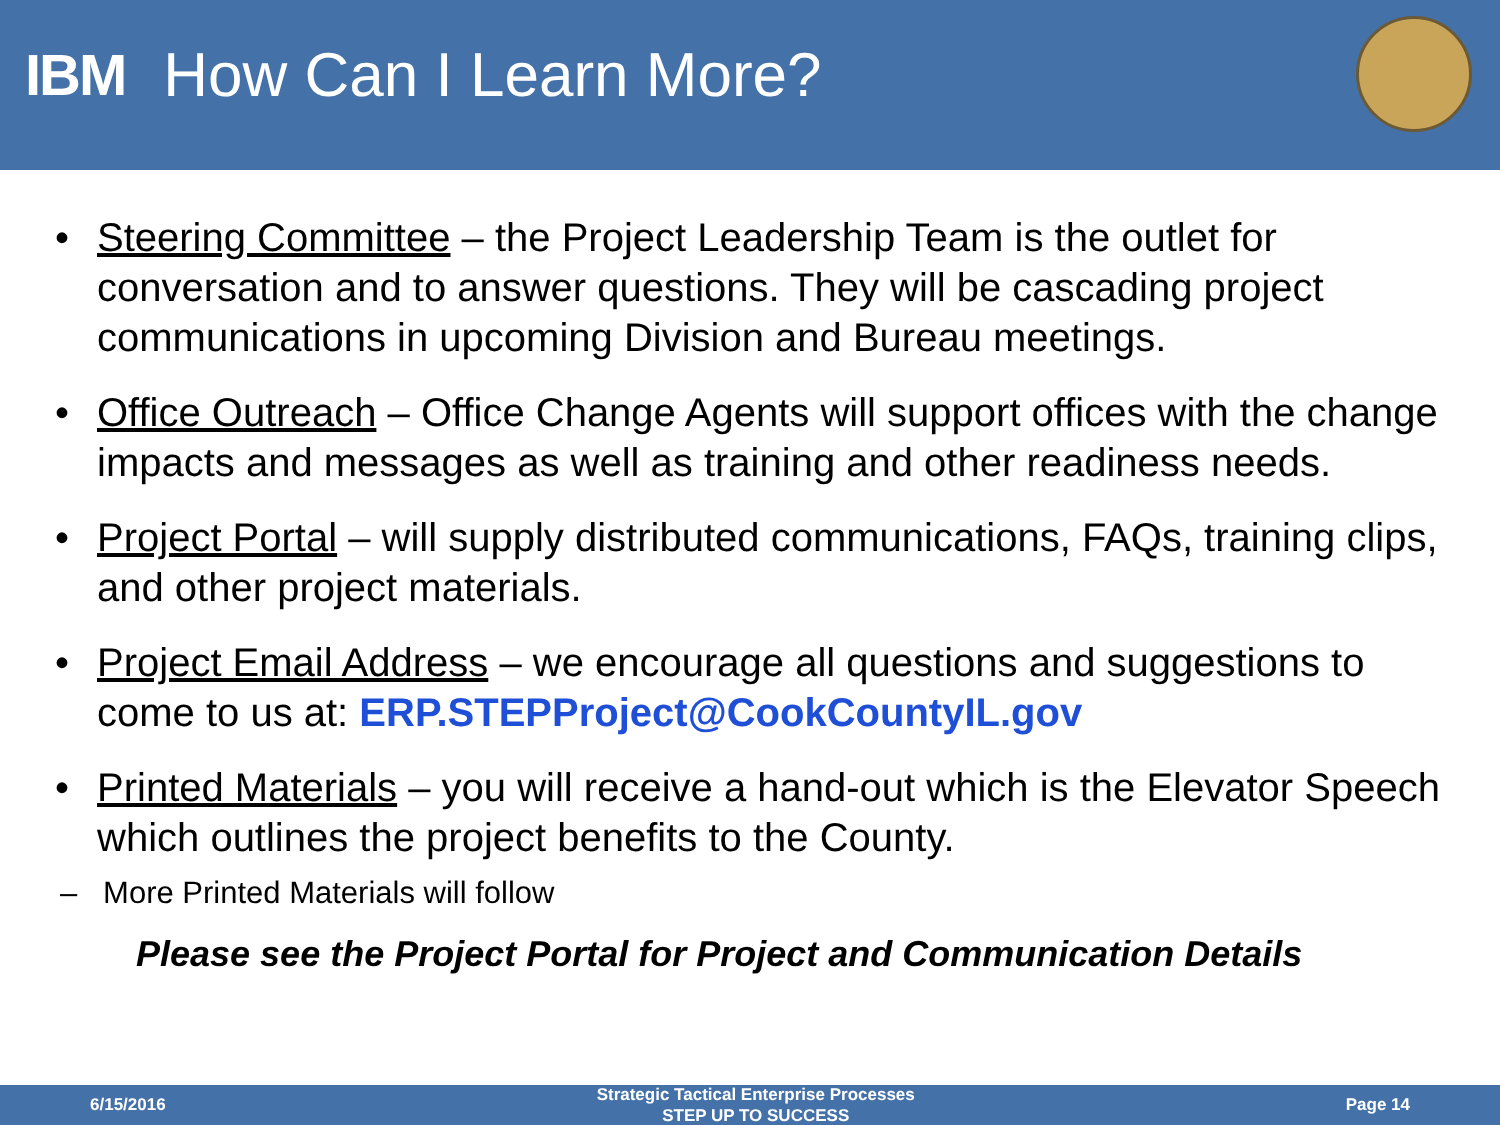IBM How Can I Learn More?
• Steering Committee – the Project Leadership Team is the outlet for conversation and to answer questions. They will be cascading project communications in upcoming Division and Bureau meetings.
• Office Outreach – Office Change Agents will support offices with the change impacts and messages as well as training and other readiness needs.
• Project Portal – will supply distributed communications, FAQs, training clips, and other project materials.
• Project Email Address – we encourage all questions and suggestions to come to us at: ERP.STEPProject@CookCountyIL.gov
• Printed Materials – you will receive a hand-out which is the Elevator Speech which outlines the project benefits to the County.
– More Printed Materials will follow
Please see the Project Portal for Project and Communication Details
6/15/2016 Strategic Tactical Enterprise Processes
STEP UP TO SUCCESS Page 14